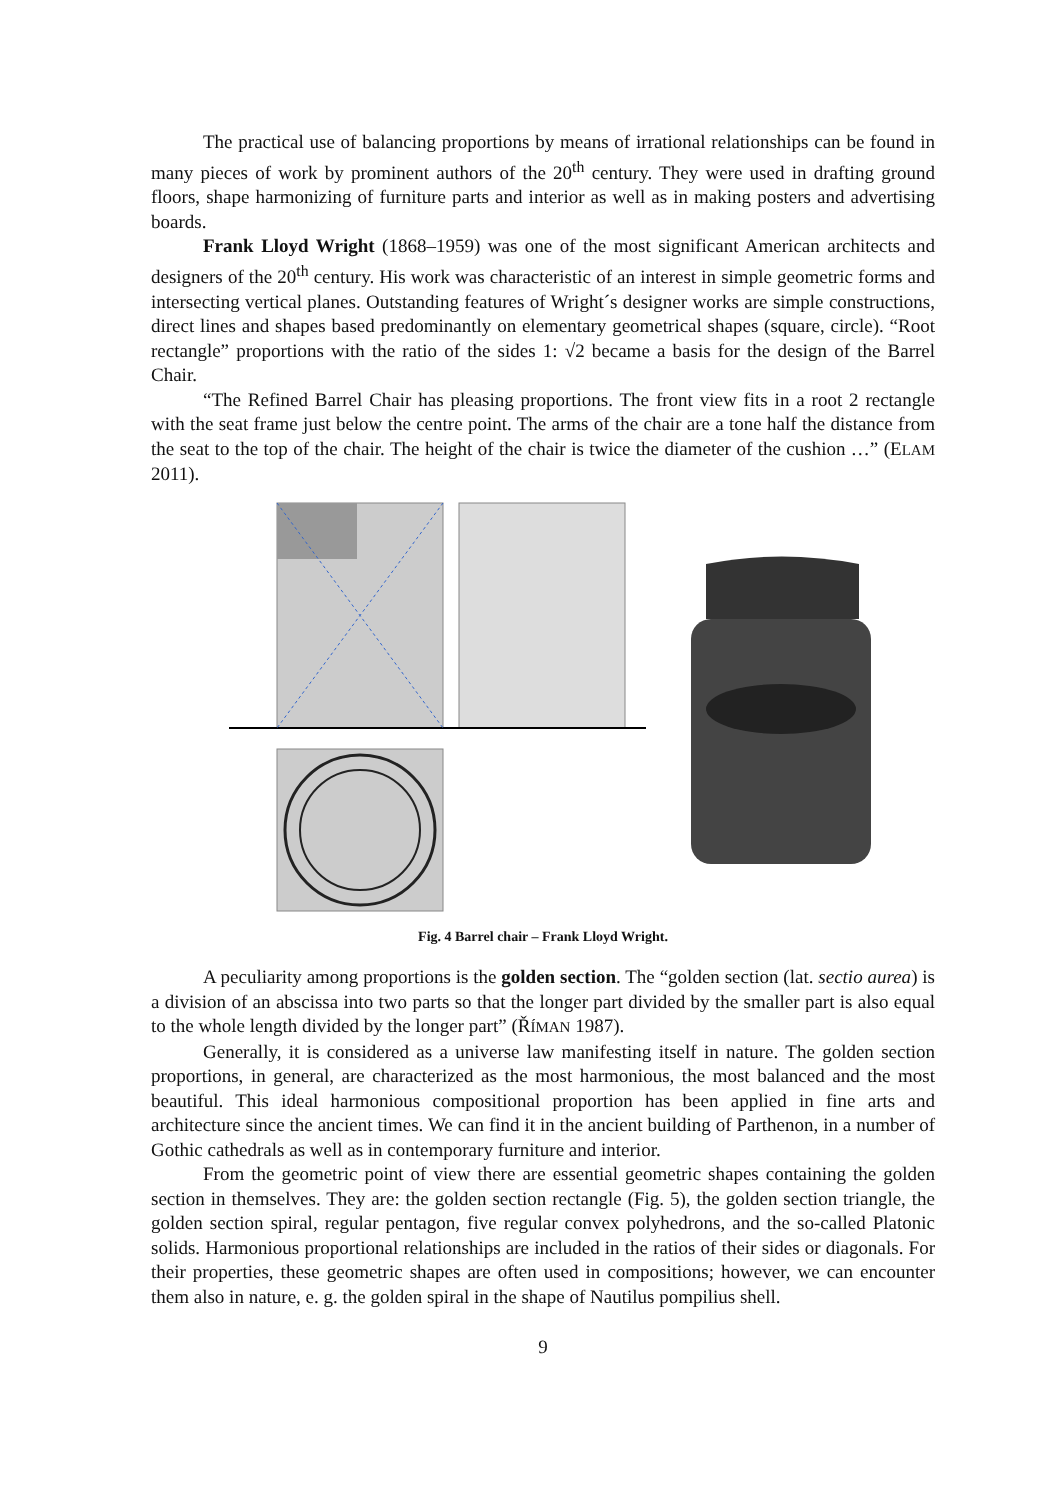The practical use of balancing proportions by means of irrational relationships can be found in many pieces of work by prominent authors of the 20<sup>th</sup> century. They were used in drafting ground floors, shape harmonizing of furniture parts and interior as well as in making posters and advertising boards.
Frank Lloyd Wright (1868–1959) was one of the most significant American architects and designers of the 20<sup>th</sup> century. His work was characteristic of an interest in simple geometric forms and intersecting vertical planes. Outstanding features of Wright´s designer works are simple constructions, direct lines and shapes based predominantly on elementary geometrical shapes (square, circle). “Root rectangle” proportions with the ratio of the sides 1: √2 became a basis for the design of the Barrel Chair.
“The Refined Barrel Chair has pleasing proportions. The front view fits in a root 2 rectangle with the seat frame just below the centre point. The arms of the chair are a tone half the distance from the seat to the top of the chair. The height of the chair is twice the diameter of the cushion …” (ELAM 2011).
Fig. 4 Barrel chair – Frank Lloyd Wright.
A peculiarity among proportions is the golden section. The “golden section (lat. sectio aurea) is a division of an abscissa into two parts so that the longer part divided by the smaller part is also equal to the whole length divided by the longer part” (ŘÍMAN 1987).
Generally, it is considered as a universe law manifesting itself in nature. The golden section proportions, in general, are characterized as the most harmonious, the most balanced and the most beautiful. This ideal harmonious compositional proportion has been applied in fine arts and architecture since the ancient times. We can find it in the ancient building of Parthenon, in a number of Gothic cathedrals as well as in contemporary furniture and interior.
From the geometric point of view there are essential geometric shapes containing the golden section in themselves. They are: the golden section rectangle (Fig. 5), the golden section triangle, the golden section spiral, regular pentagon, five regular convex polyhedrons, and the so-called Platonic solids. Harmonious proportional relationships are included in the ratios of their sides or diagonals. For their properties, these geometric shapes are often used in compositions; however, we can encounter them also in nature, e. g. the golden spiral in the shape of Nautilus pompilius shell.
9